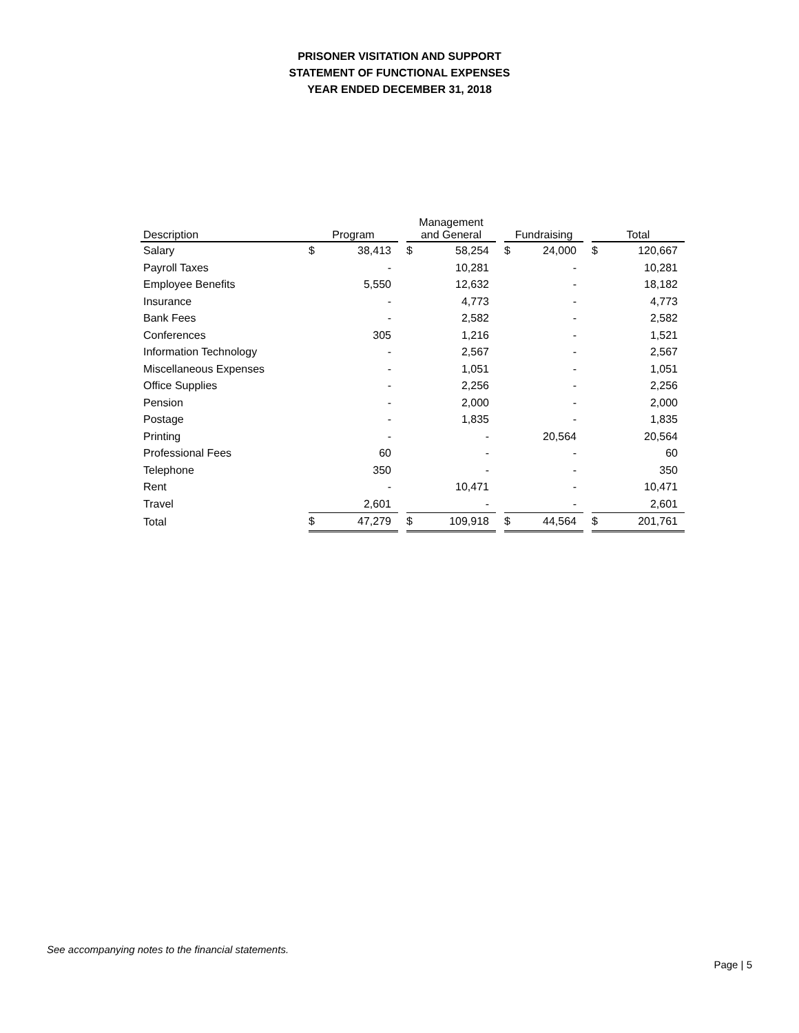PRISONER VISITATION AND SUPPORT
STATEMENT OF FUNCTIONAL EXPENSES
YEAR ENDED DECEMBER 31, 2018
| Description | | Program | | | Management and General | | | Fundraising | | | Total | |
| --- | --- | --- | --- | --- | --- | --- | --- | --- | --- | --- | --- | --- |
| Salary | | $ | 38,413 | | $ | 58,254 | | $ | 24,000 | | $ | 120,667 |
| Payroll Taxes | | | - | | | 10,281 | | | - | | | 10,281 |
| Employee Benefits | | | 5,550 | | | 12,632 | | | - | | | 18,182 |
| Insurance | | | - | | | 4,773 | | | - | | | 4,773 |
| Bank Fees | | | - | | | 2,582 | | | - | | | 2,582 |
| Conferences | | | 305 | | | 1,216 | | | - | | | 1,521 |
| Information Technology | | | - | | | 2,567 | | | - | | | 2,567 |
| Miscellaneous Expenses | | | - | | | 1,051 | | | - | | | 1,051 |
| Office Supplies | | | - | | | 2,256 | | | - | | | 2,256 |
| Pension | | | - | | | 2,000 | | | - | | | 2,000 |
| Postage | | | - | | | 1,835 | | | - | | | 1,835 |
| Printing | | | - | | | - | | | 20,564 | | | 20,564 |
| Professional Fees | | | 60 | | | - | | | - | | | 60 |
| Telephone | | | 350 | | | - | | | - | | | 350 |
| Rent | | | - | | | 10,471 | | | - | | | 10,471 |
| Travel | | | 2,601 | | | - | | | - | | | 2,601 |
| Total | | $ | 47,279 | | $ | 109,918 | | $ | 44,564 | | $ | 201,761 |
See accompanying notes to the financial statements.
Page | 5